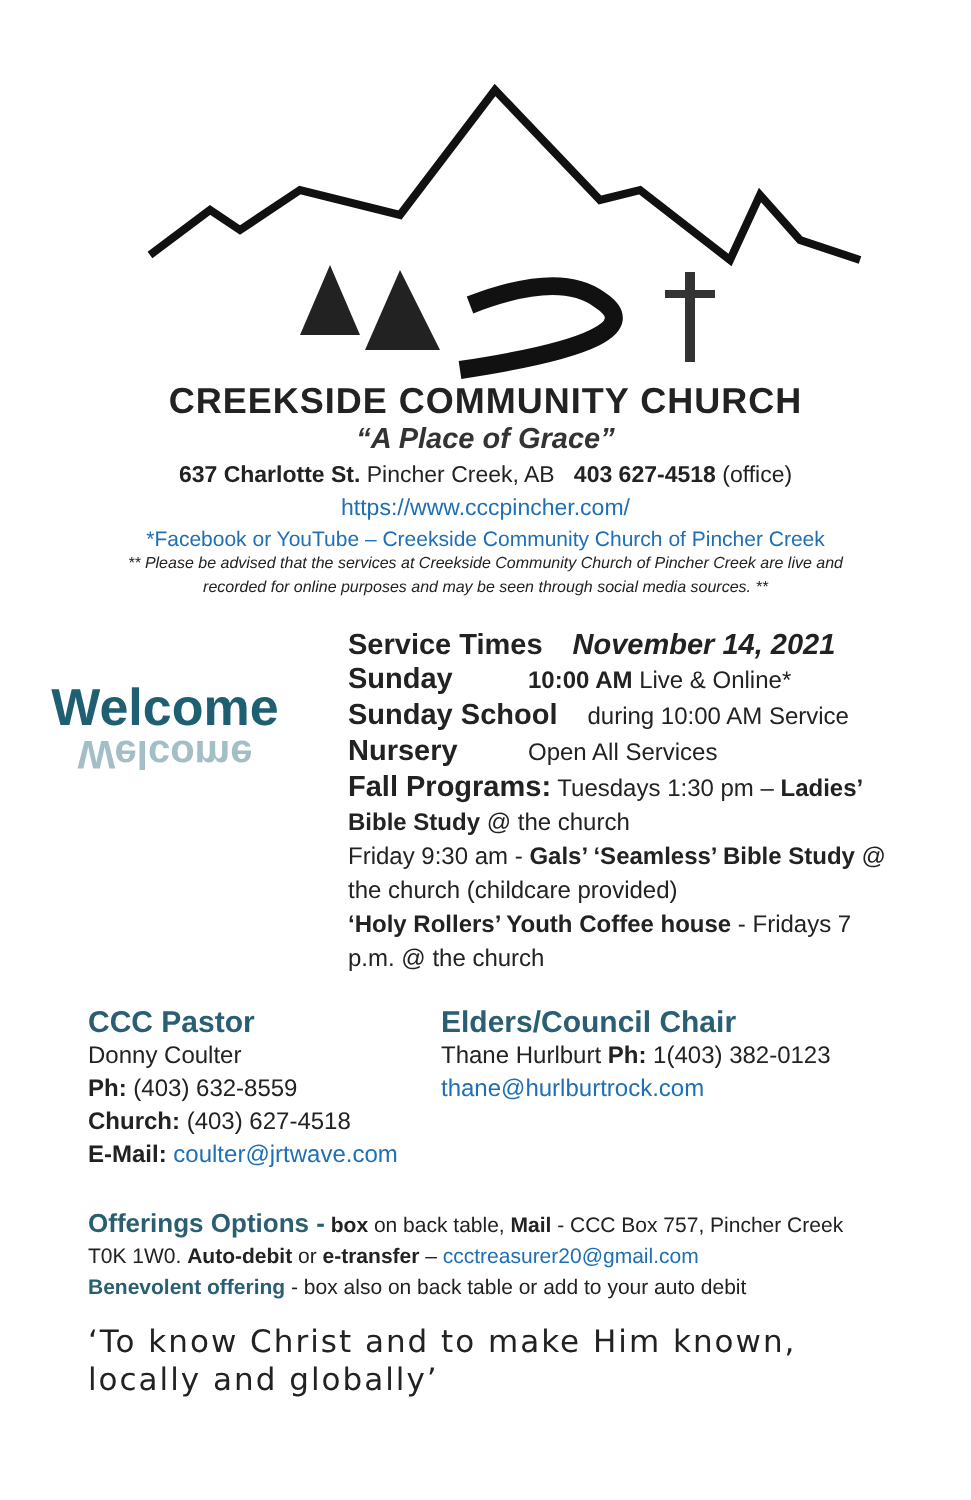CREEKSIDE COMMUNITY CHURCH
“A Place of Grace”
637 Charlotte St. Pincher Creek, AB 403 627-4518 (office)
https://www.cccpincher.com/
*Facebook or YouTube – Creekside Community Church of Pincher Creek
** Please be advised that the services at Creekside Community Church of Pincher Creek are live and
recorded for online purposes and may be seen through social media sources. **
Welcome
Welcome
Service Times November 14, 2021
Sunday 10:00 AM Live & Online*
Sunday School during 10:00 AM Service
Nursery Open All Services
Fall Programs: Tuesdays 1:30 pm – Ladies’ Bible Study @ the church
Friday 9:30 am - Gals’ ‘Seamless’ Bible Study @ the church (childcare provided)
‘Holy Rollers’ Youth Coffee house - Fridays 7 p.m. @ the church
CCC Pastor
Donny Coulter
Ph: (403) 632-8559
Church: (403) 627-4518
E-Mail: coulter@jrtwave.com
Elders/Council Chair
Thane Hurlburt Ph: 1(403) 382-0123
thane@hurlburtrock.com
Offerings Options - box on back table, Mail - CCC Box 757, Pincher Creek T0K 1W0. Auto-debit or e-transfer – ccctreasurer20@gmail.com
Benevolent offering - box also on back table or add to your auto debit
‘To know Christ and to make Him known,
locally and globally’